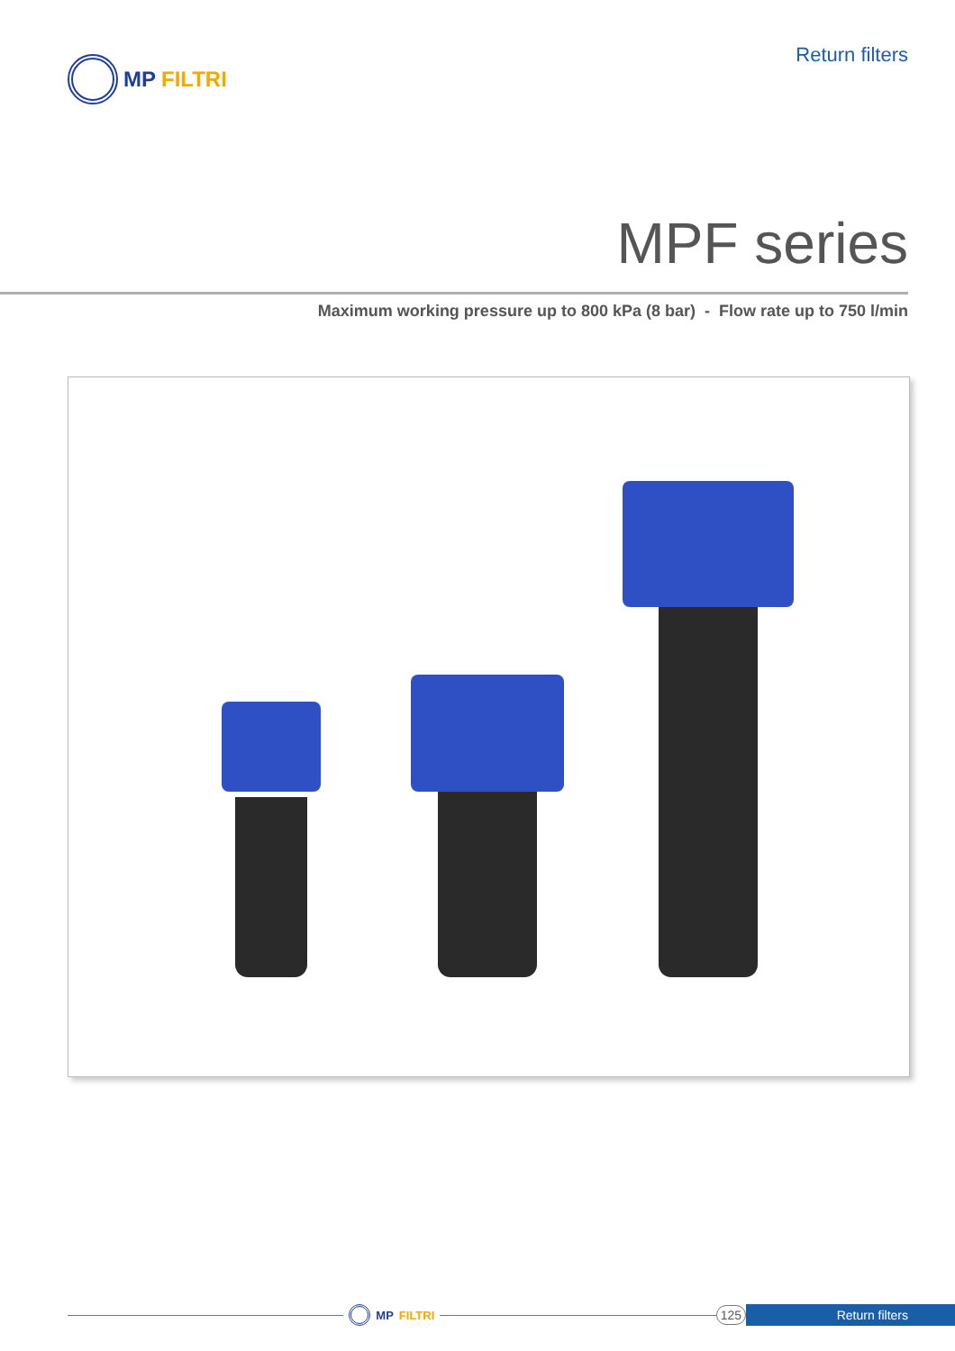MP FILTRI Return filters
MPF series
Maximum working pressure up to 800 kPa (8 bar) - Flow rate up to 750 l/min
MP FILTRI 125 Return filters